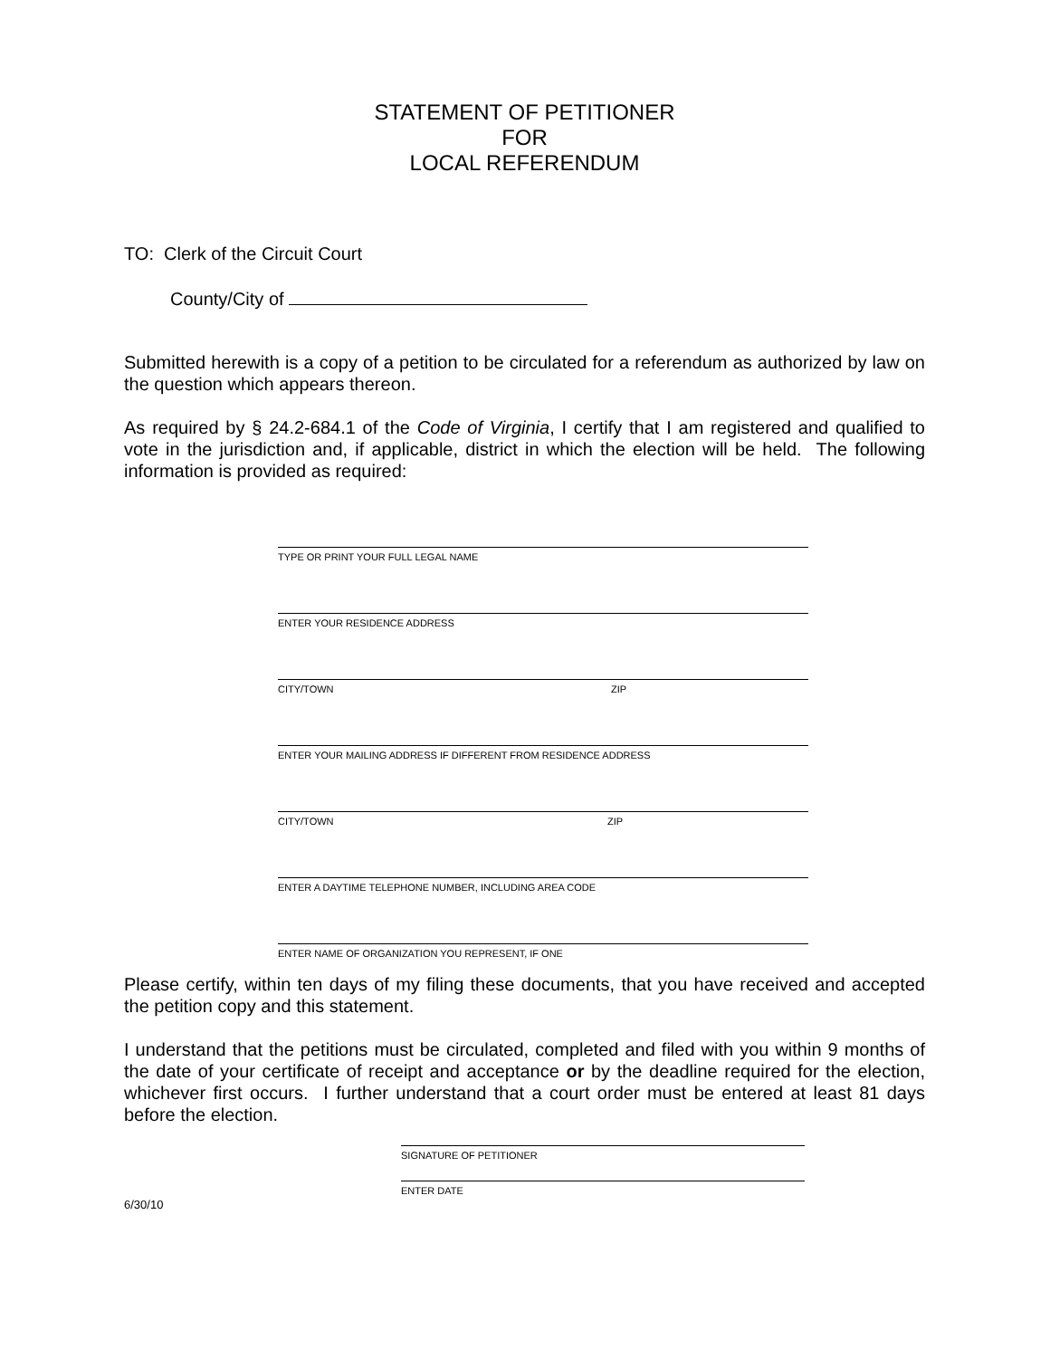STATEMENT OF PETITIONER
FOR
LOCAL REFERENDUM
TO: Clerk of the Circuit Court
County/City of
Submitted herewith is a copy of a petition to be circulated for a referendum as authorized by law on the question which appears thereon.
As required by § 24.2-684.1 of the Code of Virginia, I certify that I am registered and qualified to vote in the jurisdiction and, if applicable, district in which the election will be held. The following information is provided as required:
TYPE OR PRINT YOUR FULL LEGAL NAME
ENTER YOUR RESIDENCE ADDRESS
CITY/TOWN ZIP
ENTER YOUR MAILING ADDRESS IF DIFFERENT FROM RESIDENCE ADDRESS
CITY/TOWN ZIP
ENTER A DAYTIME TELEPHONE NUMBER, INCLUDING AREA CODE
ENTER NAME OF ORGANIZATION YOU REPRESENT, IF ONE
Please certify, within ten days of my filing these documents, that you have received and accepted the petition copy and this statement.
I understand that the petitions must be circulated, completed and filed with you within 9 months of the date of your certificate of receipt and acceptance or by the deadline required for the election, whichever first occurs. I further understand that a court order must be entered at least 81 days before the election.
SIGNATURE OF PETITIONER
ENTER DATE
6/30/10